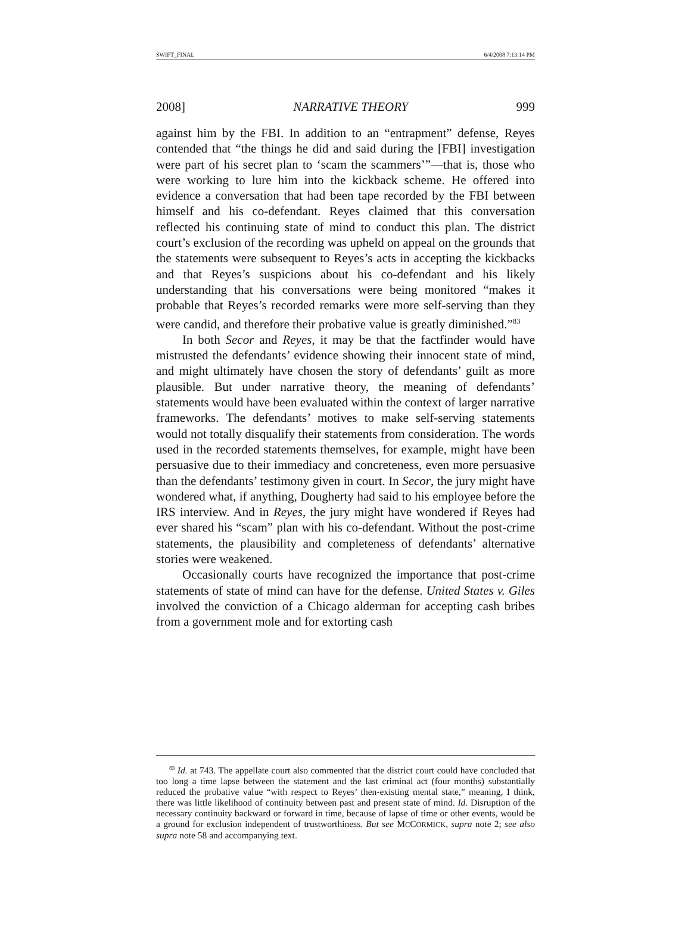SWIFT_FINAL 6/4/2008 7:13:14 PM
2008] NARRATIVE THEORY 999
against him by the FBI. In addition to an “entrapment” defense, Reyes contended that “the things he did and said during the [FBI] investigation were part of his secret plan to ‘scam the scammers’”—that is, those who were working to lure him into the kickback scheme. He offered into evidence a conversation that had been tape recorded by the FBI between himself and his co-defendant. Reyes claimed that this conversation reflected his continuing state of mind to conduct this plan. The district court’s exclusion of the recording was upheld on appeal on the grounds that the statements were subsequent to Reyes’s acts in accepting the kickbacks and that Reyes’s suspicions about his co-defendant and his likely understanding that his conversations were being monitored “makes it probable that Reyes’s recorded remarks were more self-serving than they were candid, and therefore their probative value is greatly diminished.”<sup>83</sup>
In both Secor and Reyes, it may be that the factfinder would have mistrusted the defendants’ evidence showing their innocent state of mind, and might ultimately have chosen the story of defendants’ guilt as more plausible. But under narrative theory, the meaning of defendants’ statements would have been evaluated within the context of larger narrative frameworks. The defendants’ motives to make self-serving statements would not totally disqualify their statements from consideration. The words used in the recorded statements themselves, for example, might have been persuasive due to their immediacy and concreteness, even more persuasive than the defendants’ testimony given in court. In Secor, the jury might have wondered what, if anything, Dougherty had said to his employee before the IRS interview. And in Reyes, the jury might have wondered if Reyes had ever shared his “scam” plan with his co-defendant. Without the post-crime statements, the plausibility and completeness of defendants’ alternative stories were weakened.
Occasionally courts have recognized the importance that post-crime statements of state of mind can have for the defense. United States v. Giles involved the conviction of a Chicago alderman for accepting cash bribes from a government mole and for extorting cash
<sup>83</sup> Id. at 743. The appellate court also commented that the district court could have concluded that too long a time lapse between the statement and the last criminal act (four months) substantially reduced the probative value “with respect to Reyes’ then-existing mental state,” meaning, I think, there was little likelihood of continuity between past and present state of mind. Id. Disruption of the necessary continuity backward or forward in time, because of lapse of time or other events, would be a ground for exclusion independent of trustworthiness. But see MCCORMICK, supra note 2; see also supra note 58 and accompanying text.